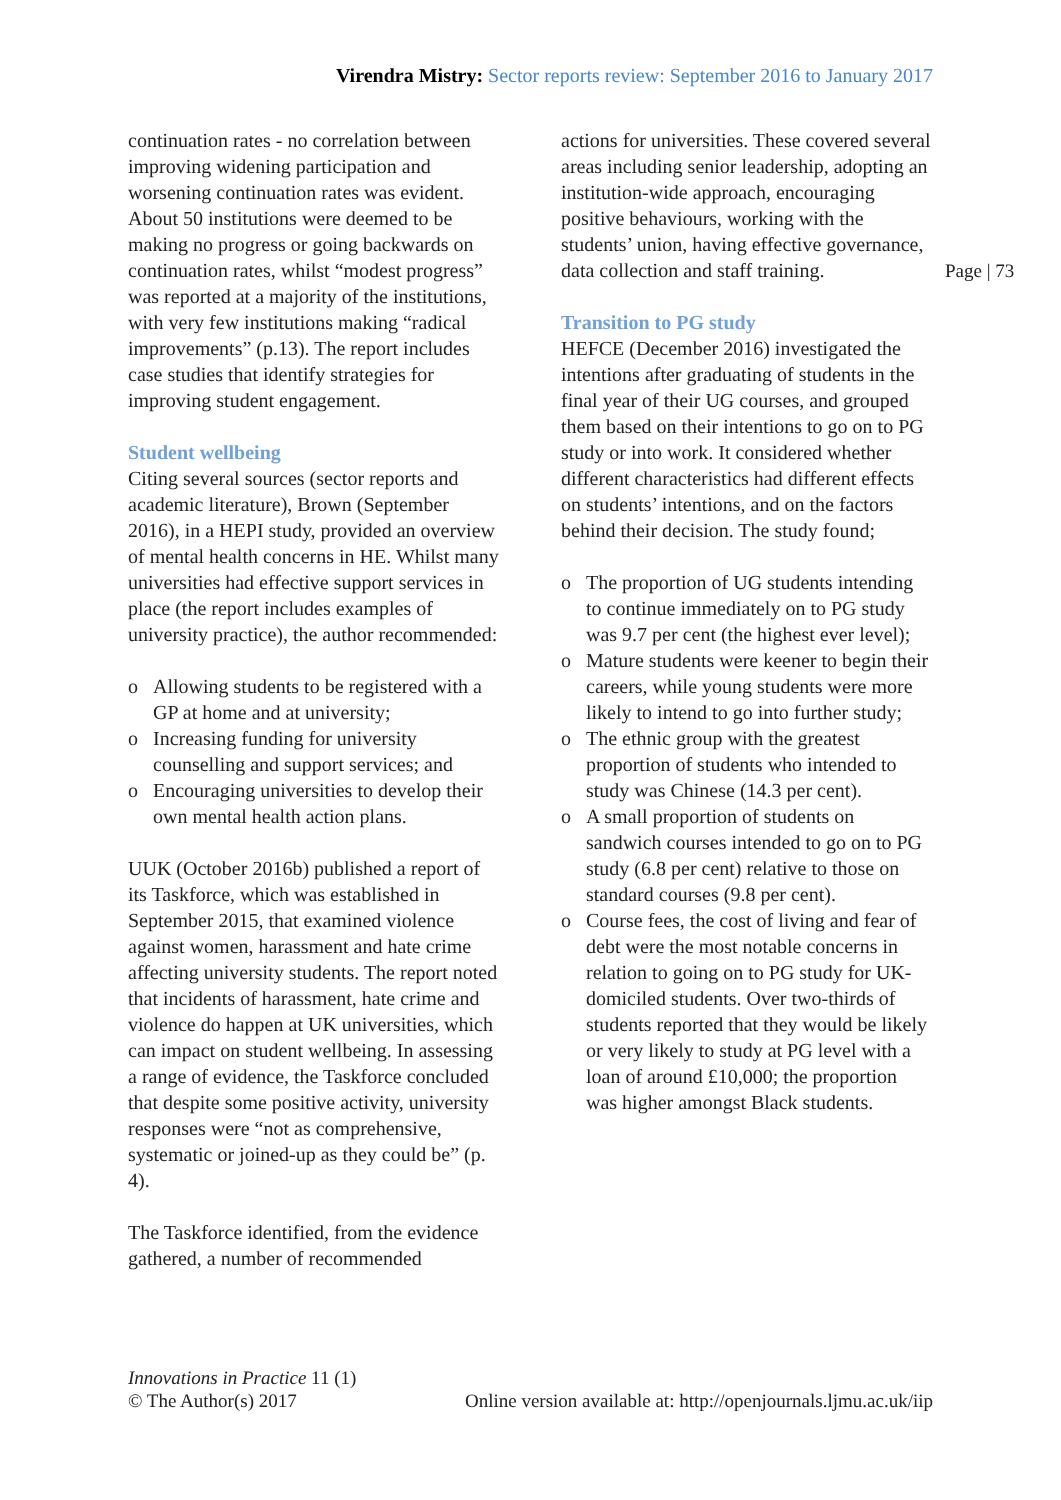Virendra Mistry: Sector reports review: September 2016 to January 2017
continuation rates - no correlation between improving widening participation and worsening continuation rates was evident. About 50 institutions were deemed to be making no progress or going backwards on continuation rates, whilst “modest progress” was reported at a majority of the institutions, with very few institutions making “radical improvements” (p.13). The report includes case studies that identify strategies for improving student engagement.
Student wellbeing
Citing several sources (sector reports and academic literature), Brown (September 2016), in a HEPI study, provided an overview of mental health concerns in HE. Whilst many universities had effective support services in place (the report includes examples of university practice), the author recommended:
Allowing students to be registered with a GP at home and at university;
Increasing funding for university counselling and support services; and
Encouraging universities to develop their own mental health action plans.
UUK (October 2016b) published a report of its Taskforce, which was established in September 2015, that examined violence against women, harassment and hate crime affecting university students. The report noted that incidents of harassment, hate crime and violence do happen at UK universities, which can impact on student wellbeing. In assessing a range of evidence, the Taskforce concluded that despite some positive activity, university responses were “not as comprehensive, systematic or joined-up as they could be” (p. 4).
The Taskforce identified, from the evidence gathered, a number of recommended
actions for universities. These covered several areas including senior leadership, adopting an institution-wide approach, encouraging positive behaviours, working with the students’ union, having effective governance, data collection and staff training.
Transition to PG study
HEFCE (December 2016) investigated the intentions after graduating of students in the final year of their UG courses, and grouped them based on their intentions to go on to PG study or into work. It considered whether different characteristics had different effects on students’ intentions, and on the factors behind their decision. The study found;
The proportion of UG students intending to continue immediately on to PG study was 9.7 per cent (the highest ever level);
Mature students were keener to begin their careers, while young students were more likely to intend to go into further study;
The ethnic group with the greatest proportion of students who intended to study was Chinese (14.3 per cent).
A small proportion of students on sandwich courses intended to go on to PG study (6.8 per cent) relative to those on standard courses (9.8 per cent).
Course fees, the cost of living and fear of debt were the most notable concerns in relation to going on to PG study for UK-domiciled students. Over two-thirds of students reported that they would be likely or very likely to study at PG level with a loan of around £10,000; the proportion was higher amongst Black students.
Page | 73
Innovations in Practice 11 (1)
© The Author(s) 2017
Online version available at: http://openjournals.ljmu.ac.uk/iip